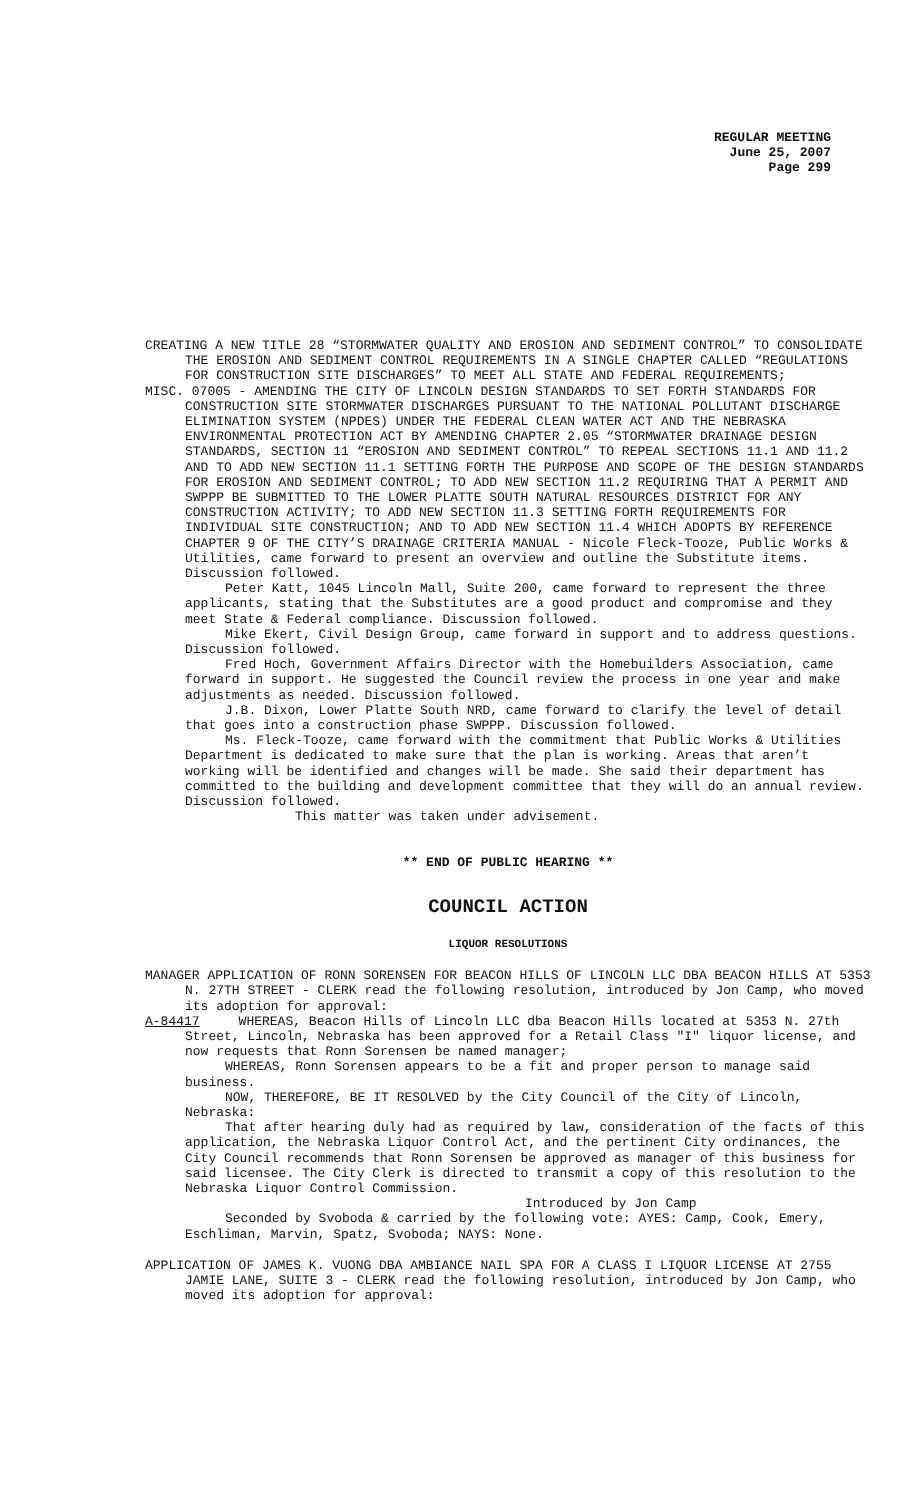REGULAR MEETING
June 25, 2007
Page 299
CREATING A NEW TITLE 28 “STORMWATER QUALITY AND EROSION AND SEDIMENT CONTROL” TO CONSOLIDATE THE EROSION AND SEDIMENT CONTROL REQUIREMENTS IN A SINGLE CHAPTER CALLED “REGULATIONS FOR CONSTRUCTION SITE DISCHARGES” TO MEET ALL STATE AND FEDERAL REQUIREMENTS;
MISC. 07005 - AMENDING THE CITY OF LINCOLN DESIGN STANDARDS TO SET FORTH STANDARDS FOR CONSTRUCTION SITE STORMWATER DISCHARGES PURSUANT TO THE NATIONAL POLLUTANT DISCHARGE ELIMINATION SYSTEM (NPDES) UNDER THE FEDERAL CLEAN WATER ACT AND THE NEBRASKA ENVIRONMENTAL PROTECTION ACT BY AMENDING CHAPTER 2.05 “STORMWATER DRAINAGE DESIGN STANDARDS, SECTION 11 “EROSION AND SEDIMENT CONTROL” TO REPEAL SECTIONS 11.1 AND 11.2 AND TO ADD NEW SECTION 11.1 SETTING FORTH THE PURPOSE AND SCOPE OF THE DESIGN STANDARDS FOR EROSION AND SEDIMENT CONTROL; TO ADD NEW SECTION 11.2 REQUIRING THAT A PERMIT AND SWPPP BE SUBMITTED TO THE LOWER PLATTE SOUTH NATURAL RESOURCES DISTRICT FOR ANY CONSTRUCTION ACTIVITY; TO ADD NEW SECTION 11.3 SETTING FORTH REQUIREMENTS FOR INDIVIDUAL SITE CONSTRUCTION; AND TO ADD NEW SECTION 11.4 WHICH ADOPTS BY REFERENCE CHAPTER 9 OF THE CITY’S DRAINAGE CRITERIA MANUAL - Nicole Fleck-Tooze, Public Works & Utilities, came forward to present an overview and outline the Substitute items. Discussion followed.
Peter Katt, 1045 Lincoln Mall, Suite 200, came forward to represent the three applicants, stating that the Substitutes are a good product and compromise and they meet State & Federal compliance. Discussion followed.
Mike Ekert, Civil Design Group, came forward in support and to address questions. Discussion followed.
Fred Hoch, Government Affairs Director with the Homebuilders Association, came forward in support. He suggested the Council review the process in one year and make adjustments as needed. Discussion followed.
J.B. Dixon, Lower Platte South NRD, came forward to clarify the level of detail that goes into a construction phase SWPPP. Discussion followed.
Ms. Fleck-Tooze, came forward with the commitment that Public Works & Utilities Department is dedicated to make sure that the plan is working. Areas that aren’t working will be identified and changes will be made. She said their department has committed to the building and development committee that they will do an annual review. Discussion followed.
This matter was taken under advisement.
** END OF PUBLIC HEARING **
COUNCIL ACTION
LIQUOR RESOLUTIONS
MANAGER APPLICATION OF RONN SORENSEN FOR BEACON HILLS OF LINCOLN LLC DBA BEACON HILLS AT 5353 N. 27TH STREET - CLERK read the following resolution, introduced by Jon Camp, who moved its adoption for approval:
A-84417 WHEREAS, Beacon Hills of Lincoln LLC dba Beacon Hills located at 5353 N. 27th Street, Lincoln, Nebraska has been approved for a Retail Class "I" liquor license, and now requests that Ronn Sorensen be named manager;
WHEREAS, Ronn Sorensen appears to be a fit and proper person to manage said business.
NOW, THEREFORE, BE IT RESOLVED by the City Council of the City of Lincoln, Nebraska:
That after hearing duly had as required by law, consideration of the facts of this application, the Nebraska Liquor Control Act, and the pertinent City ordinances, the City Council recommends that Ronn Sorensen be approved as manager of this business for said licensee. The City Clerk is directed to transmit a copy of this resolution to the Nebraska Liquor Control Commission.
Introduced by Jon Camp
Seconded by Svoboda & carried by the following vote: AYES: Camp, Cook, Emery, Eschliman, Marvin, Spatz, Svoboda; NAYS: None.
APPLICATION OF JAMES K. VUONG DBA AMBIANCE NAIL SPA FOR A CLASS I LIQUOR LICENSE AT 2755 JAMIE LANE, SUITE 3 - CLERK read the following resolution, introduced by Jon Camp, who moved its adoption for approval: